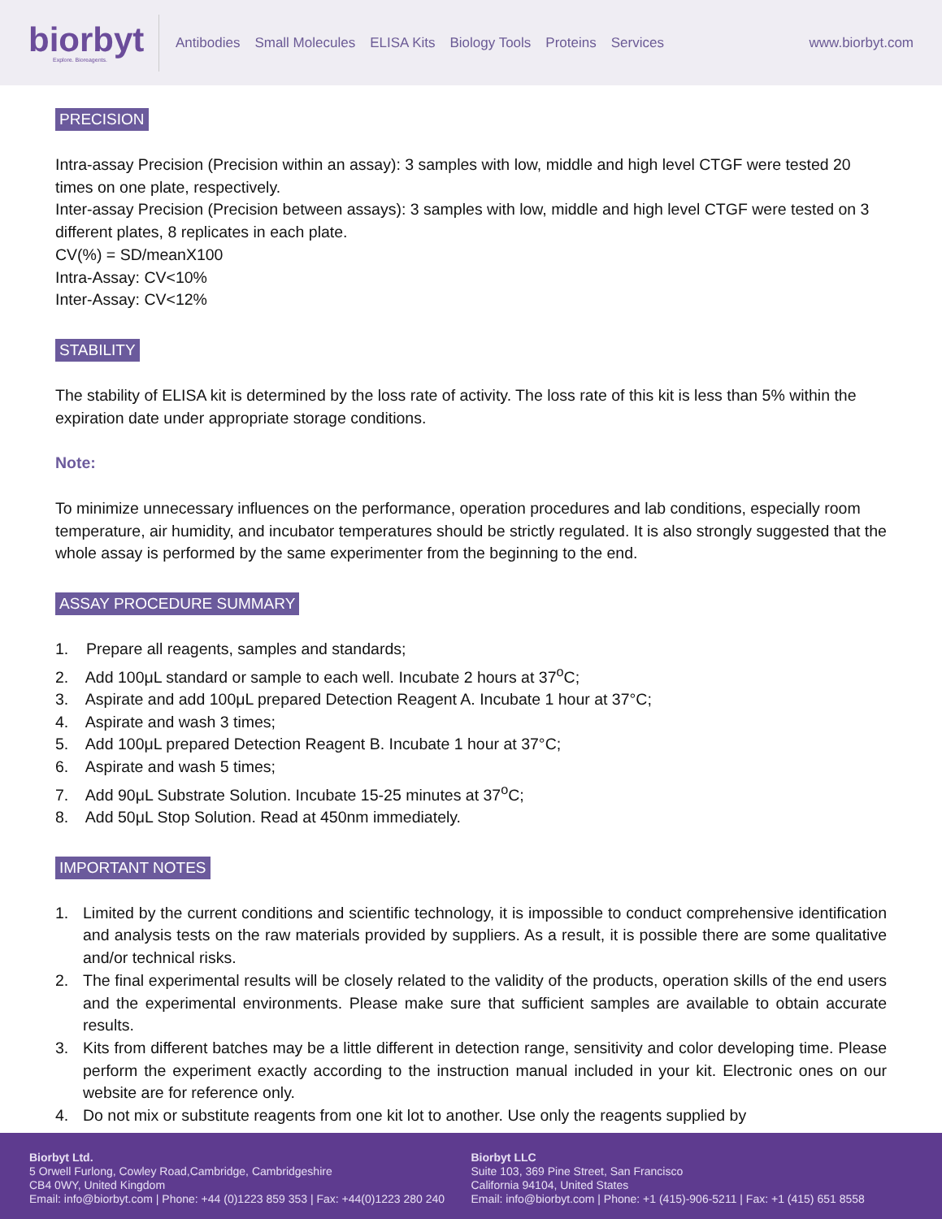biorbyt
Explore. Bioreagents.
Antibodies Small Molecules ELISA Kits Biology Tools Proteins Services
www.biorbyt.com
PRECISION
Intra-assay Precision (Precision within an assay): 3 samples with low, middle and high level CTGF were tested 20 times on one plate, respectively.
Inter-assay Precision (Precision between assays): 3 samples with low, middle and high level CTGF were tested on 3 different plates, 8 replicates in each plate.
CV(%) = SD/meanX100
Intra-Assay: CV<10%
Inter-Assay: CV<12%
STABILITY
The stability of ELISA kit is determined by the loss rate of activity. The loss rate of this kit is less than 5% within the expiration date under appropriate storage conditions.
Note:
To minimize unnecessary influences on the performance, operation procedures and lab conditions, especially room temperature, air humidity, and incubator temperatures should be strictly regulated. It is also strongly suggested that the whole assay is performed by the same experimenter from the beginning to the end.
ASSAY PROCEDURE SUMMARY
1. Prepare all reagents, samples and standards;
2. Add 100μL standard or sample to each well. Incubate 2 hours at 37<sup>o</sup>C;
3. Aspirate and add 100μL prepared Detection Reagent A. Incubate 1 hour at 37°C;
4. Aspirate and wash 3 times;
5. Add 100μL prepared Detection Reagent B. Incubate 1 hour at 37°C;
6. Aspirate and wash 5 times;
7. Add 90μL Substrate Solution. Incubate 15-25 minutes at 37<sup>o</sup>C;
8. Add 50μL Stop Solution. Read at 450nm immediately.
IMPORTANT NOTES
1. Limited by the current conditions and scientific technology, it is impossible to conduct comprehensive identification and analysis tests on the raw materials provided by suppliers. As a result, it is possible there are some qualitative and/or technical risks.
2. The final experimental results will be closely related to the validity of the products, operation skills of the end users and the experimental environments. Please make sure that sufficient samples are available to obtain accurate results.
3. Kits from different batches may be a little different in detection range, sensitivity and color developing time. Please perform the experiment exactly according to the instruction manual included in your kit. Electronic ones on our website are for reference only.
4. Do not mix or substitute reagents from one kit lot to another. Use only the reagents supplied by
Biorbyt Ltd.
5 Orwell Furlong, Cowley Road,Cambridge, Cambridgeshire
CB4 0WY, United Kingdom
Email: info@biorbyt.com | Phone: +44 (0)1223 859 353 | Fax: +44(0)1223 280 240
Biorbyt LLC
Suite 103, 369 Pine Street, San Francisco
California 94104, United States
Email: info@biorbyt.com | Phone: +1 (415)-906-5211 | Fax: +1 (415) 651 8558